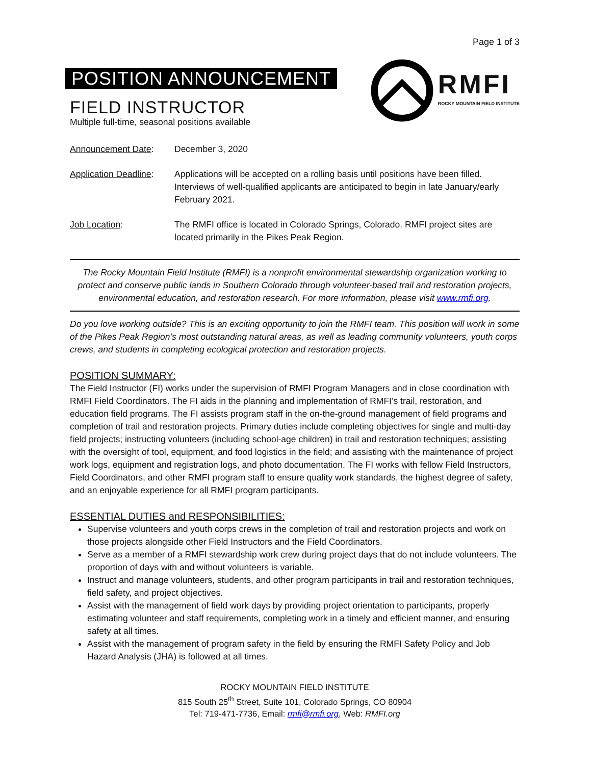Page 1 of 3
POSITION ANNOUNCEMENT
FIELD INSTRUCTOR
Multiple full-time, seasonal positions available
RMFI
ROCKY MOUNTAIN FIELD INSTITUTE
Announcement Date: December 3, 2020
Application Deadline:
Applications will be accepted on a rolling basis until positions have been filled. Interviews of well-qualified applicants are anticipated to begin in late January/early February 2021.
Job Location: The RMFI office is located in Colorado Springs, Colorado. RMFI project sites are located primarily in the Pikes Peak Region.
The Rocky Mountain Field Institute (RMFI) is a nonprofit environmental stewardship organization working to protect and conserve public lands in Southern Colorado through volunteer-based trail and restoration projects, environmental education, and restoration research. For more information, please visit www.rmfi.org.
Do you love working outside? This is an exciting opportunity to join the RMFI team. This position will work in some of the Pikes Peak Region’s most outstanding natural areas, as well as leading community volunteers, youth corps crews, and students in completing ecological protection and restoration projects.
POSITION SUMMARY:
The Field Instructor (FI) works under the supervision of RMFI Program Managers and in close coordination with RMFI Field Coordinators. The FI aids in the planning and implementation of RMFI’s trail, restoration, and education field programs. The FI assists program staff in the on-the-ground management of field programs and completion of trail and restoration projects. Primary duties include completing objectives for single and multi-day field projects; instructing volunteers (including school-age children) in trail and restoration techniques; assisting with the oversight of tool, equipment, and food logistics in the field; and assisting with the maintenance of project work logs, equipment and registration logs, and photo documentation. The FI works with fellow Field Instructors, Field Coordinators, and other RMFI program staff to ensure quality work standards, the highest degree of safety, and an enjoyable experience for all RMFI program participants.
ESSENTIAL DUTIES and RESPONSIBILITIES:
Supervise volunteers and youth corps crews in the completion of trail and restoration projects and work on those projects alongside other Field Instructors and the Field Coordinators.
Serve as a member of a RMFI stewardship work crew during project days that do not include volunteers. The proportion of days with and without volunteers is variable.
Instruct and manage volunteers, students, and other program participants in trail and restoration techniques, field safety, and project objectives.
Assist with the management of field work days by providing project orientation to participants, properly estimating volunteer and staff requirements, completing work in a timely and efficient manner, and ensuring safety at all times.
Assist with the management of program safety in the field by ensuring the RMFI Safety Policy and Job Hazard Analysis (JHA) is followed at all times.
ROCKY MOUNTAIN FIELD INSTITUTE
815 South 25<sup>th</sup> Street, Suite 101, Colorado Springs, CO 80904
Tel: 719-471-7736, Email: rmfi@rmfi.org, Web: RMFI.org